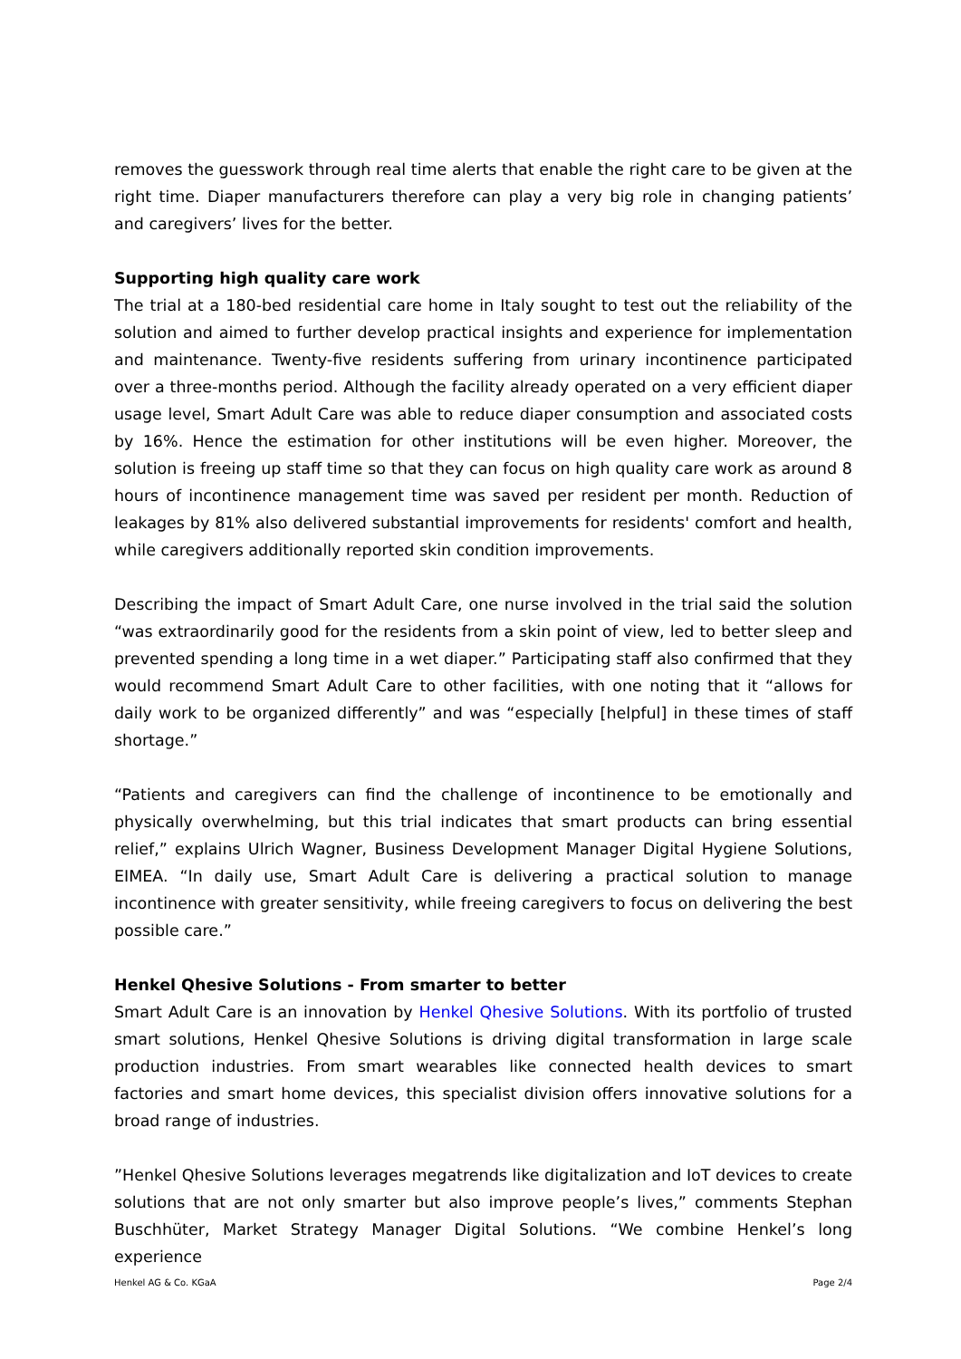removes the guesswork through real time alerts that enable the right care to be given at the right time. Diaper manufacturers therefore can play a very big role in changing patients’ and caregivers’ lives for the better.
Supporting high quality care work
The trial at a 180-bed residential care home in Italy sought to test out the reliability of the solution and aimed to further develop practical insights and experience for implementation and maintenance. Twenty-five residents suffering from urinary incontinence participated over a three-months period. Although the facility already operated on a very efficient diaper usage level, Smart Adult Care was able to reduce diaper consumption and associated costs by 16%. Hence the estimation for other institutions will be even higher. Moreover, the solution is freeing up staff time so that they can focus on high quality care work as around 8 hours of incontinence management time was saved per resident per month. Reduction of leakages by 81% also delivered substantial improvements for residents' comfort and health, while caregivers additionally reported skin condition improvements.
Describing the impact of Smart Adult Care, one nurse involved in the trial said the solution “was extraordinarily good for the residents from a skin point of view, led to better sleep and prevented spending a long time in a wet diaper.” Participating staff also confirmed that they would recommend Smart Adult Care to other facilities, with one noting that it “allows for daily work to be organized differently” and was “especially [helpful] in these times of staff shortage.”
“Patients and caregivers can find the challenge of incontinence to be emotionally and physically overwhelming, but this trial indicates that smart products can bring essential relief,” explains Ulrich Wagner, Business Development Manager Digital Hygiene Solutions, EIMEA. “In daily use, Smart Adult Care is delivering a practical solution to manage incontinence with greater sensitivity, while freeing caregivers to focus on delivering the best possible care.”
Henkel Qhesive Solutions - From smarter to better
Smart Adult Care is an innovation by Henkel Qhesive Solutions. With its portfolio of trusted smart solutions, Henkel Qhesive Solutions is driving digital transformation in large scale production industries. From smart wearables like connected health devices to smart factories and smart home devices, this specialist division offers innovative solutions for a broad range of industries.
”Henkel Qhesive Solutions leverages megatrends like digitalization and IoT devices to create solutions that are not only smarter but also improve people’s lives,” comments Stephan Buschhüter, Market Strategy Manager Digital Solutions. “We combine Henkel’s long experience
Henkel AG & Co. KGaA Page 2/4